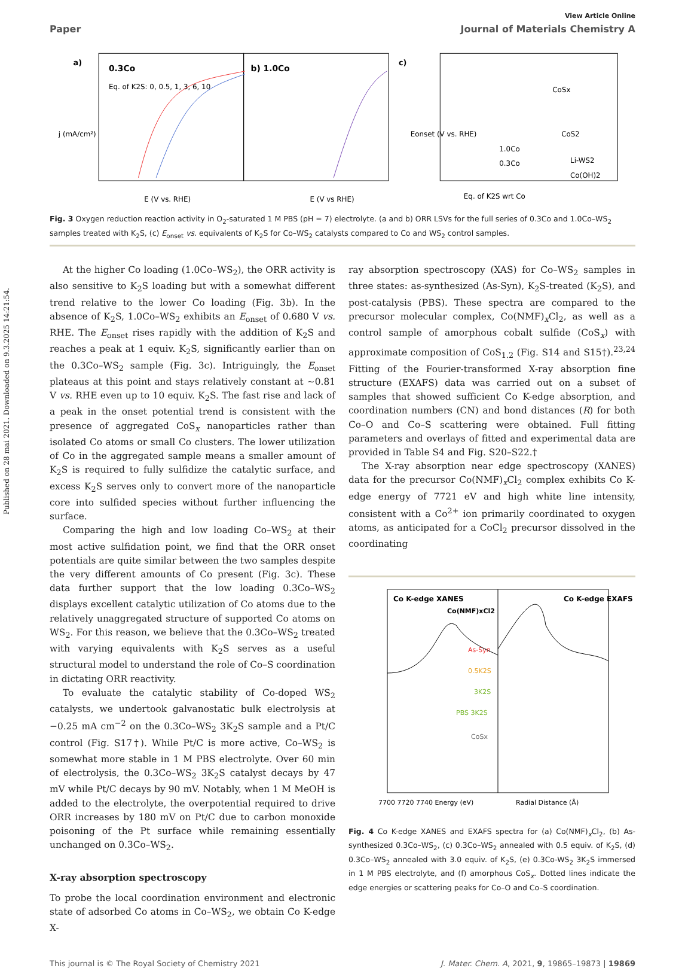Published on 28 mai 2021. Downloaded on 9.3.2025 14:21:54.
View Article Online
Paper Journal of Materials Chemistry A
a)
0.3Co
b) 1.0Co
Eq. of K2S: 0, 0.5, 1, 3, 6, 10
E (V vs. RHE)
E (V vs RHE)
j (mA/cm²)
c)
CoSx
CoS2
Li-WS2
Co(OH)2
1.0Co
0.3Co
Eq. of K2S wrt Co
Eonset (V vs. RHE)
Fig. 3 Oxygen reduction reaction activity in O<sub>2</sub>-saturated 1 M PBS (pH = 7) electrolyte. (a and b) ORR LSVs for the full series of 0.3Co and 1.0Co–WS<sub>2</sub> samples treated with K<sub>2</sub>S, (c) E<sub>onset</sub> vs. equivalents of K<sub>2</sub>S for Co–WS<sub>2</sub> catalysts compared to Co and WS<sub>2</sub> control samples.
At the higher Co loading (1.0Co–WS<sub>2</sub>), the ORR activity is also sensitive to K<sub>2</sub>S loading but with a somewhat different trend relative to the lower Co loading (Fig. 3b). In the absence of K<sub>2</sub>S, 1.0Co–WS<sub>2</sub> exhibits an E<sub>onset</sub> of 0.680 V vs. RHE. The E<sub>onset</sub> rises rapidly with the addition of K<sub>2</sub>S and reaches a peak at 1 equiv. K<sub>2</sub>S, significantly earlier than on the 0.3Co–WS<sub>2</sub> sample (Fig. 3c). Intriguingly, the E<sub>onset</sub> plateaus at this point and stays relatively constant at ~0.81 V vs. RHE even up to 10 equiv. K<sub>2</sub>S. The fast rise and lack of a peak in the onset potential trend is consistent with the presence of aggregated CoS<sub>x</sub> nanoparticles rather than isolated Co atoms or small Co clusters. The lower utilization of Co in the aggregated sample means a smaller amount of K<sub>2</sub>S is required to fully sulfidize the catalytic surface, and excess K<sub>2</sub>S serves only to convert more of the nanoparticle core into sulfided species without further influencing the surface.
Comparing the high and low loading Co–WS<sub>2</sub> at their most active sulfidation point, we find that the ORR onset potentials are quite similar between the two samples despite the very different amounts of Co present (Fig. 3c). These data further support that the low loading 0.3Co–WS<sub>2</sub> displays excellent catalytic utilization of Co atoms due to the relatively unaggregated structure of supported Co atoms on WS<sub>2</sub>. For this reason, we believe that the 0.3Co–WS<sub>2</sub> treated with varying equivalents with K<sub>2</sub>S serves as a useful structural model to understand the role of Co–S coordination in dictating ORR reactivity.
To evaluate the catalytic stability of Co-doped WS<sub>2</sub> catalysts, we undertook galvanostatic bulk electrolysis at −0.25 mA cm<sup>−2</sup> on the 0.3Co–WS<sub>2</sub> 3K<sub>2</sub>S sample and a Pt/C control (Fig. S17†). While Pt/C is more active, Co–WS<sub>2</sub> is somewhat more stable in 1 M PBS electrolyte. Over 60 min of electrolysis, the 0.3Co–WS<sub>2</sub> 3K<sub>2</sub>S catalyst decays by 47 mV while Pt/C decays by 90 mV. Notably, when 1 M MeOH is added to the electrolyte, the overpotential required to drive ORR increases by 180 mV on Pt/C due to carbon monoxide poisoning of the Pt surface while remaining essentially unchanged on 0.3Co–WS<sub>2</sub>.
X-ray absorption spectroscopy
To probe the local coordination environment and electronic state of adsorbed Co atoms in Co–WS<sub>2</sub>, we obtain Co K-edge X-
ray absorption spectroscopy (XAS) for Co–WS<sub>2</sub> samples in three states: as-synthesized (As-Syn), K<sub>2</sub>S-treated (K<sub>2</sub>S), and post-catalysis (PBS). These spectra are compared to the precursor molecular complex, Co(NMF)<sub>x</sub>Cl<sub>2</sub>, as well as a control sample of amorphous cobalt sulfide (CoS<sub>x</sub>) with approximate composition of CoS<sub>1.2</sub> (Fig. S14 and S15†).<sup>23,24</sup> Fitting of the Fourier-transformed X-ray absorption fine structure (EXAFS) data was carried out on a subset of samples that showed sufficient Co K-edge absorption, and coordination numbers (CN) and bond distances (R) for both Co–O and Co–S scattering were obtained. Full fitting parameters and overlays of fitted and experimental data are provided in Table S4 and Fig. S20–S22.†
The X-ray absorption near edge spectroscopy (XANES) data for the precursor Co(NMF)<sub>x</sub>Cl<sub>2</sub> complex exhibits Co K-edge energy of 7721 eV and high white line intensity, consistent with a Co<sup>2+</sup> ion primarily coordinated to oxygen atoms, as anticipated for a CoCl<sub>2</sub> precursor dissolved in the coordinating
Co K-edge XANES
Co K-edge EXAFS
Co(NMF)xCl2
As-Syn
0.5K2S
3K2S
PBS 3K2S
CoSx
7700 7720 7740 Energy (eV)
Radial Distance (Å)
Fig. 4 Co K-edge XANES and EXAFS spectra for (a) Co(NMF)<sub>x</sub>Cl<sub>2</sub>, (b) As-synthesized 0.3Co–WS<sub>2</sub>, (c) 0.3Co–WS<sub>2</sub> annealed with 0.5 equiv. of K<sub>2</sub>S, (d) 0.3Co–WS<sub>2</sub> annealed with 3.0 equiv. of K<sub>2</sub>S, (e) 0.3Co-WS<sub>2</sub> 3K<sub>2</sub>S immersed in 1 M PBS electrolyte, and (f) amorphous CoS<sub>x</sub>. Dotted lines indicate the edge energies or scattering peaks for Co–O and Co–S coordination.
This journal is © The Royal Society of Chemistry 2021 J. Mater. Chem. A, 2021, 9, 19865–19873 | 19869